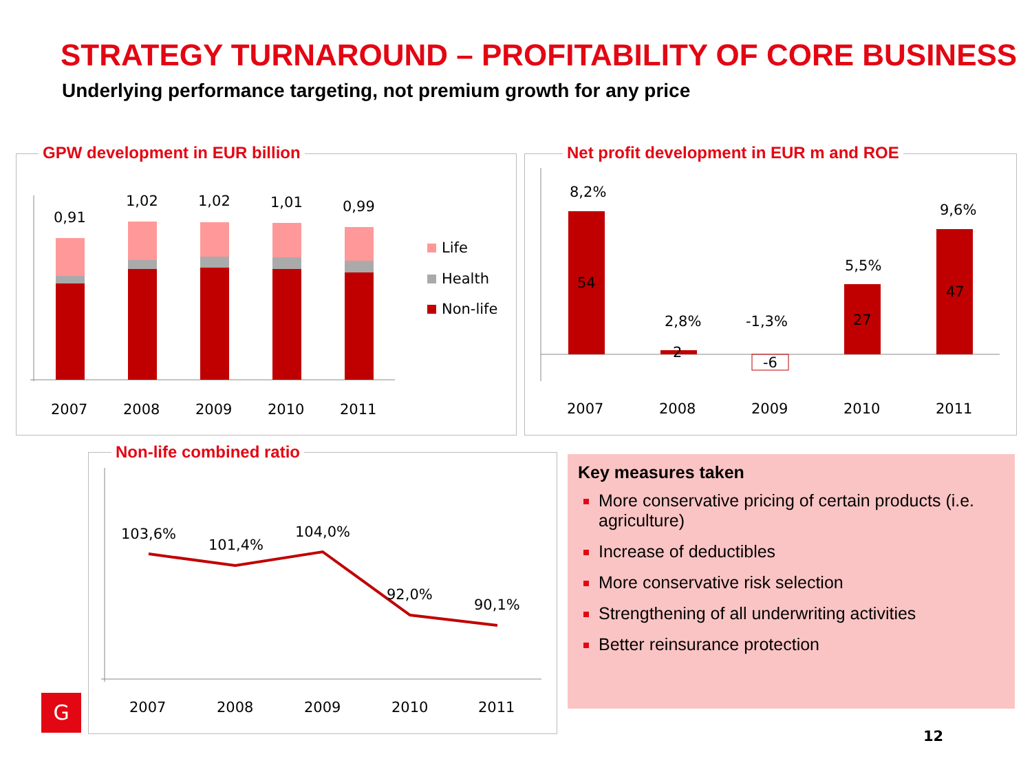STRATEGY TURNAROUND – PROFITABILITY OF CORE BUSINESS
Underlying performance targeting, not premium growth for any price
0,91
1,02
1,02
1,01
0,99
Life
Health
Non-life
2007
2008
2009
2010
2011
GPW development in EUR billion
8,2%
2,8%
-1,3%
5,5%
9,6%
54
2
-6
27
47
2007
2008
2009
2010
2011
Net profit development in EUR m and ROE
103,6%
101,4%
104,0%
92,0%
90,1%
2007
2008
2009
2010
2011
Non-life combined ratio
Key measures taken
More conservative pricing of certain products (i.e. agriculture)
Increase of deductibles
More conservative risk selection
Strengthening of all underwriting activities
Better reinsurance protection
G
12